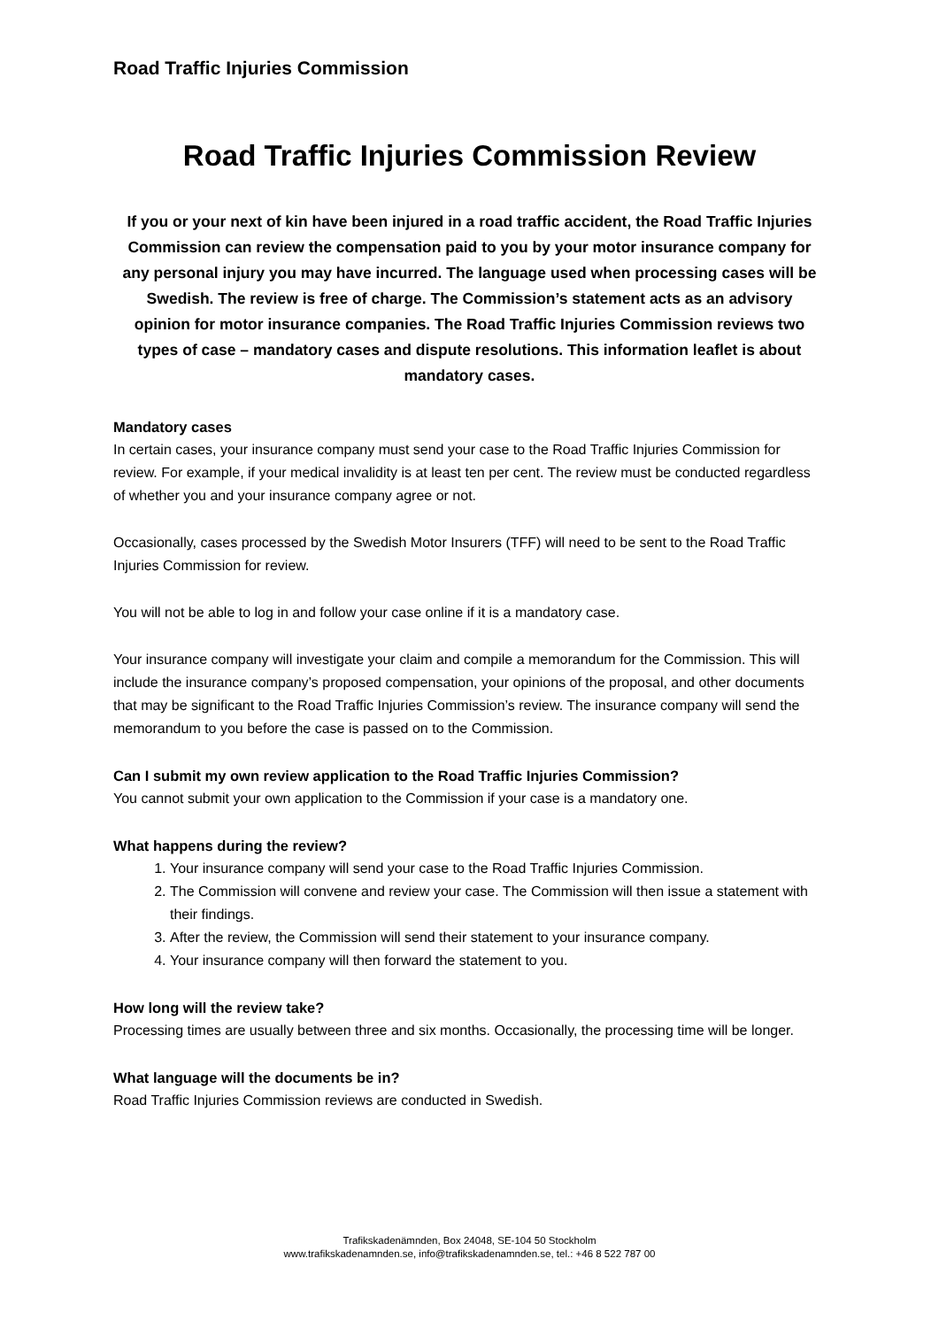Road Traffic Injuries Commission
Road Traffic Injuries Commission Review
If you or your next of kin have been injured in a road traffic accident, the Road Traffic Injuries Commission can review the compensation paid to you by your motor insurance company for any personal injury you may have incurred. The language used when processing cases will be Swedish. The review is free of charge. The Commission’s statement acts as an advisory opinion for motor insurance companies. The Road Traffic Injuries Commission reviews two types of case – mandatory cases and dispute resolutions. This information leaflet is about mandatory cases.
Mandatory cases
In certain cases, your insurance company must send your case to the Road Traffic Injuries Commission for review. For example, if your medical invalidity is at least ten per cent. The review must be conducted regardless of whether you and your insurance company agree or not.
Occasionally, cases processed by the Swedish Motor Insurers (TFF) will need to be sent to the Road Traffic Injuries Commission for review.
You will not be able to log in and follow your case online if it is a mandatory case.
Your insurance company will investigate your claim and compile a memorandum for the Commission. This will include the insurance company’s proposed compensation, your opinions of the proposal, and other documents that may be significant to the Road Traffic Injuries Commission’s review. The insurance company will send the memorandum to you before the case is passed on to the Commission.
Can I submit my own review application to the Road Traffic Injuries Commission?
You cannot submit your own application to the Commission if your case is a mandatory one.
What happens during the review?
1. Your insurance company will send your case to the Road Traffic Injuries Commission.
2. The Commission will convene and review your case. The Commission will then issue a statement with their findings.
3. After the review, the Commission will send their statement to your insurance company.
4. Your insurance company will then forward the statement to you.
How long will the review take?
Processing times are usually between three and six months. Occasionally, the processing time will be longer.
What language will the documents be in?
Road Traffic Injuries Commission reviews are conducted in Swedish.
Trafikskadenämnden, Box 24048, SE-104 50 Stockholm
www.trafikskadenamnden.se, info@trafikskadenamnden.se, tel.: +46 8 522 787 00